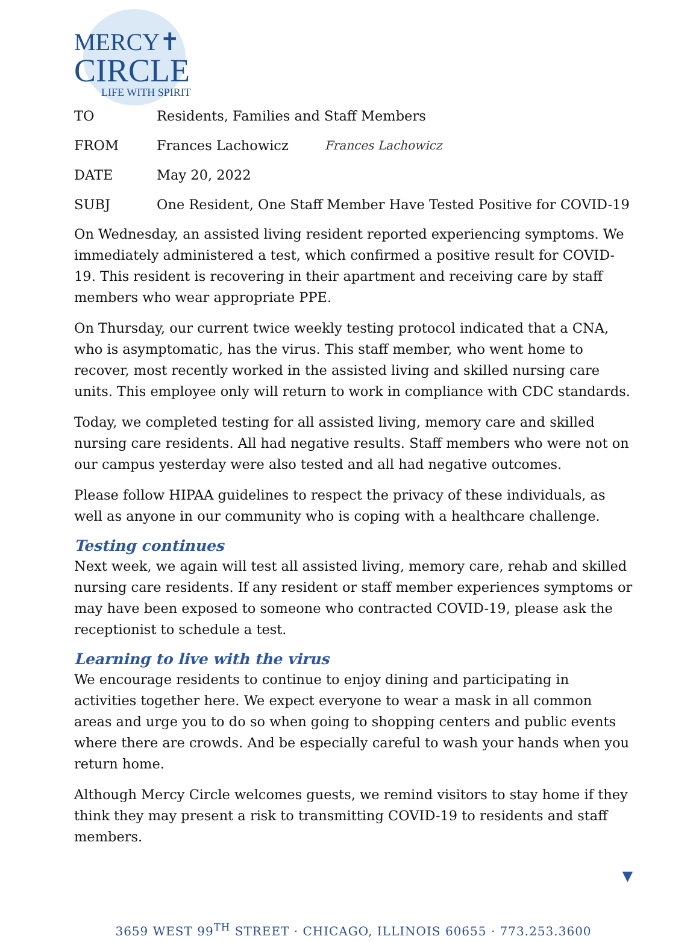MERCY✝
CIRCLE
LIFE WITH SPIRIT
TO Residents, Families and Staff Members
FROM Frances Lachowicz Frances Lachowicz
DATE May 20, 2022
SUBJ One Resident, One Staff Member Have Tested Positive for COVID-19
On Wednesday, an assisted living resident reported experiencing symptoms. We immediately administered a test, which confirmed a positive result for COVID-19. This resident is recovering in their apartment and receiving care by staff members who wear appropriate PPE.
On Thursday, our current twice weekly testing protocol indicated that a CNA, who is asymptomatic, has the virus. This staff member, who went home to recover, most recently worked in the assisted living and skilled nursing care units. This employee only will return to work in compliance with CDC standards.
Today, we completed testing for all assisted living, memory care and skilled nursing care residents. All had negative results. Staff members who were not on our campus yesterday were also tested and all had negative outcomes.
Please follow HIPAA guidelines to respect the privacy of these individuals, as well as anyone in our community who is coping with a healthcare challenge.
Testing continues
Next week, we again will test all assisted living, memory care, rehab and skilled nursing care residents. If any resident or staff member experiences symptoms or may have been exposed to someone who contracted COVID-19, please ask the receptionist to schedule a test.
Learning to live with the virus
We encourage residents to continue to enjoy dining and participating in activities together here. We expect everyone to wear a mask in all common areas and urge you to do so when going to shopping centers and public events where there are crowds. And be especially careful to wash your hands when you return home.
Although Mercy Circle welcomes guests, we remind visitors to stay home if they think they may present a risk to transmitting COVID-19 to residents and staff members.
▼
3659 WEST 99<sup>TH</sup> STREET · CHICAGO, ILLINOIS 60655 · 773.253.3600